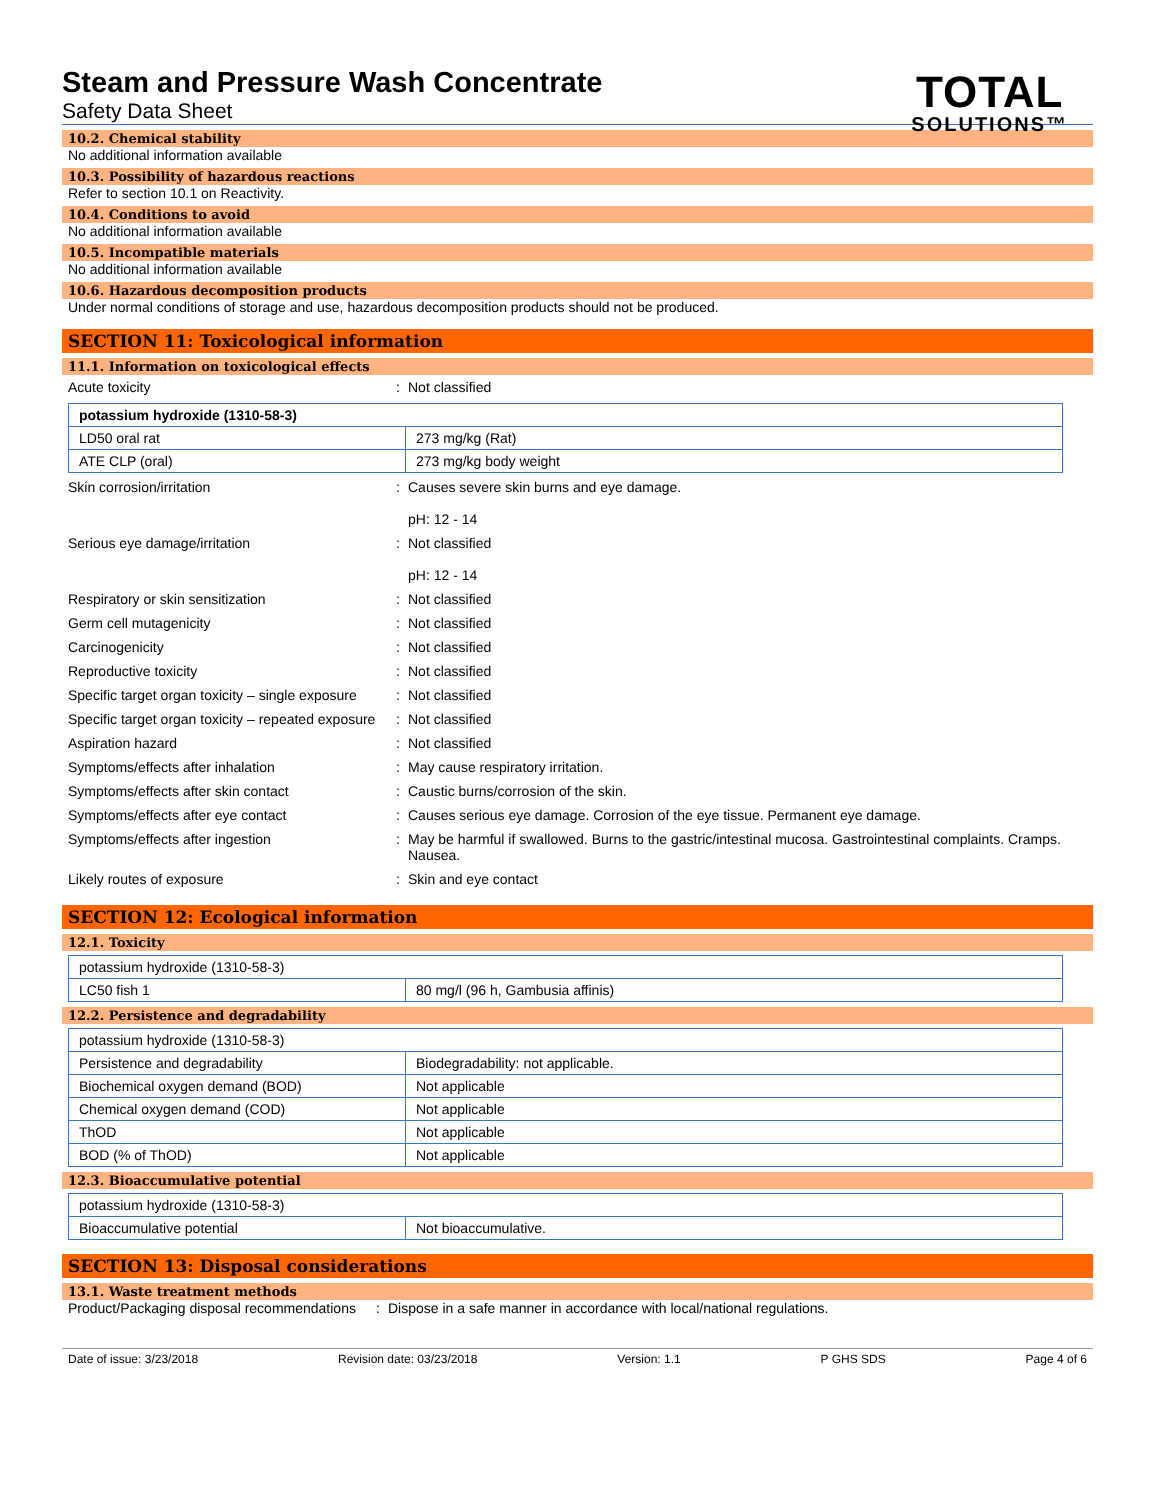Steam and Pressure Wash Concentrate
Safety Data Sheet
TOTAL
SOLUTIONS™
10.2. Chemical stability
No additional information available
10.3. Possibility of hazardous reactions
Refer to section 10.1 on Reactivity.
10.4. Conditions to avoid
No additional information available
10.5. Incompatible materials
No additional information available
10.6. Hazardous decomposition products
Under normal conditions of storage and use, hazardous decomposition products should not be produced.
SECTION 11: Toxicological information
11.1. Information on toxicological effects
Acute toxicity : Not classified
| potassium hydroxide (1310-58-3) | |
| --- | --- |
| LD50 oral rat | 273 mg/kg (Rat) |
| ATE CLP (oral) | 273 mg/kg body weight |
Skin corrosion/irritation : Causes severe skin burns and eye damage.
pH: 12 - 14
Serious eye damage/irritation : Not classified
pH: 12 - 14
Respiratory or skin sensitization : Not classified
Germ cell mutagenicity : Not classified
Carcinogenicity : Not classified
Reproductive toxicity : Not classified
Specific target organ toxicity – single exposure
: Not classified
Specific target organ toxicity – repeated exposure
: Not classified
Aspiration hazard : Not classified
Symptoms/effects after inhalation : May cause respiratory irritation.
Symptoms/effects after skin contact : Caustic burns/corrosion of the skin.
Symptoms/effects after eye contact : Causes serious eye damage. Corrosion of the eye tissue. Permanent eye damage.
Symptoms/effects after ingestion : May be harmful if swallowed. Burns to the gastric/intestinal mucosa. Gastrointestinal complaints. Cramps. Nausea.
Likely routes of exposure : Skin and eye contact
SECTION 12: Ecological information
12.1. Toxicity
| potassium hydroxide (1310-58-3) | |
| --- | --- |
| LC50 fish 1 | 80 mg/l (96 h, Gambusia affinis) |
12.2. Persistence and degradability
| potassium hydroxide (1310-58-3) | |
| --- | --- |
| Persistence and degradability | Biodegradability: not applicable. |
| Biochemical oxygen demand (BOD) | Not applicable |
| Chemical oxygen demand (COD) | Not applicable |
| ThOD | Not applicable |
| BOD (% of ThOD) | Not applicable |
12.3. Bioaccumulative potential
| potassium hydroxide (1310-58-3) | |
| --- | --- |
| Bioaccumulative potential | Not bioaccumulative. |
SECTION 13: Disposal considerations
13.1. Waste treatment methods
Product/Packaging disposal recommendations
: Dispose in a safe manner in accordance with local/national regulations.
Date of issue: 3/23/2018 Revision date: 03/23/2018 Version: 1.1 P GHS SDS Page 4 of 6